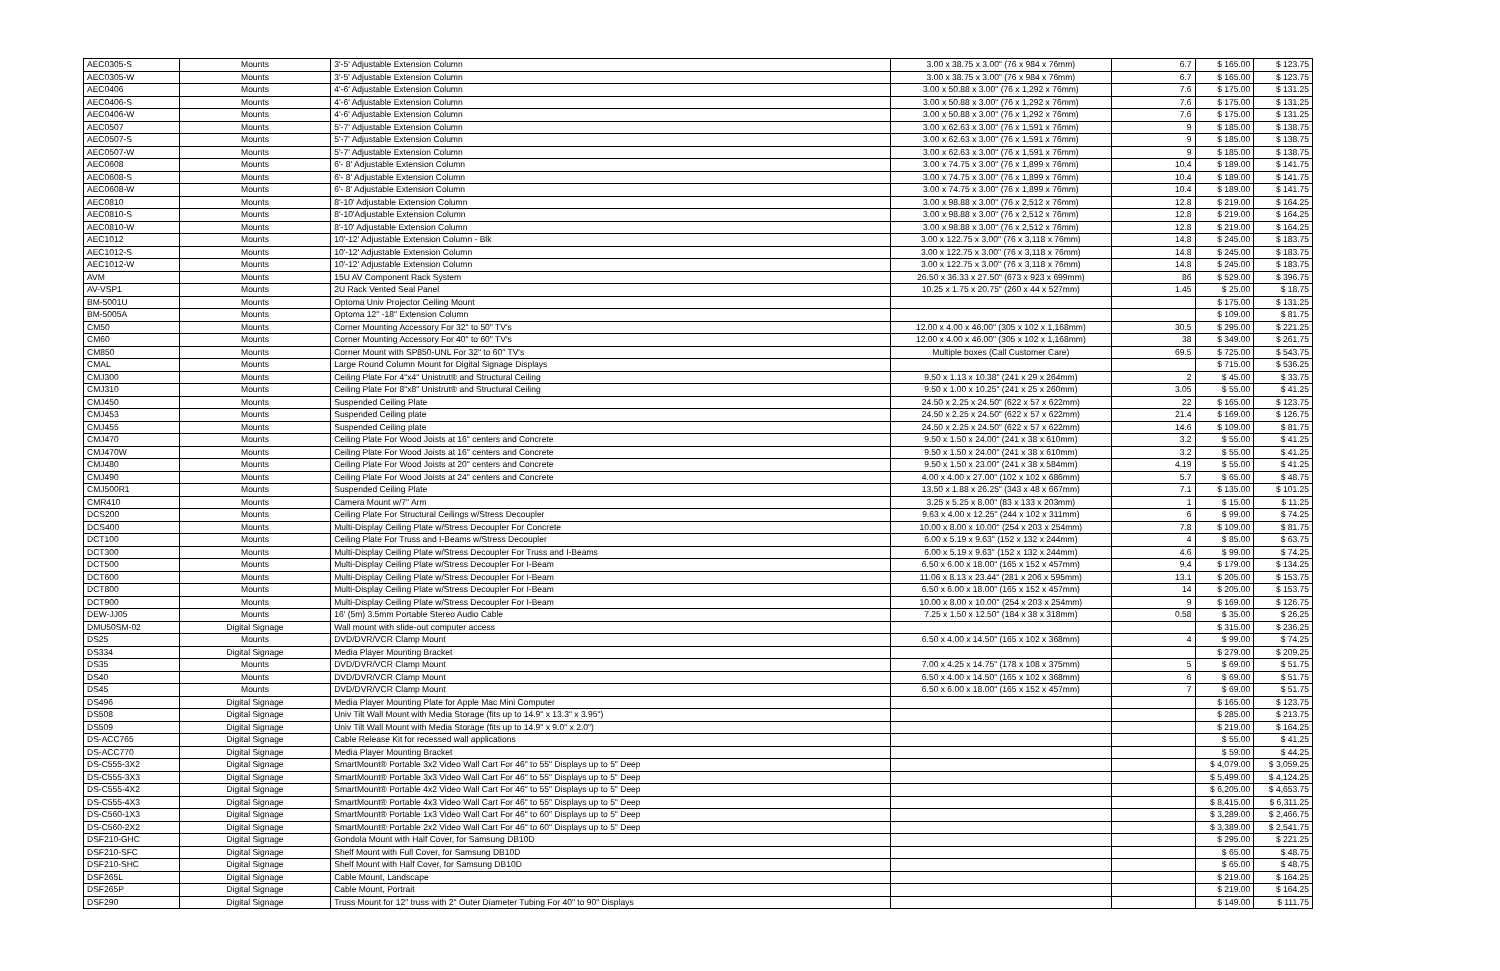| AEC0305-S | Mounts | 3'-5' Adjustable Extension Column | 3.00 x 38.75 x 3.00" (76 x 984 x 76mm) | 6.7 | $ 165.00 | $ 123.75 |
| AEC0305-W | Mounts | 3'-5' Adjustable Extension Column | 3.00 x 38.75 x 3.00" (76 x 984 x 76mm) | 6.7 | $ 165.00 | $ 123.75 |
| AEC0406 | Mounts | 4'-6' Adjustable Extension Column | 3.00 x 50.88 x 3.00" (76 x 1,292 x 76mm) | 7.6 | $ 175.00 | $ 131.25 |
| AEC0406-S | Mounts | 4'-6' Adjustable Extension Column | 3.00 x 50.88 x 3.00" (76 x 1,292 x 76mm) | 7.6 | $ 175.00 | $ 131.25 |
| AEC0406-W | Mounts | 4'-6' Adjustable Extension Column | 3.00 x 50.88 x 3.00" (76 x 1,292 x 76mm) | 7.6 | $ 175.00 | $ 131.25 |
| AEC0507 | Mounts | 5'-7' Adjustable Extension Column | 3.00 x 62.63 x 3.00" (76 x 1,591 x 76mm) | 9 | $ 185.00 | $ 138.75 |
| AEC0507-S | Mounts | 5'-7' Adjustable Extension Column | 3.00 x 62.63 x 3.00" (76 x 1,591 x 76mm) | 9 | $ 185.00 | $ 138.75 |
| AEC0507-W | Mounts | 5'-7' Adjustable Extension Column | 3.00 x 62.63 x 3.00" (76 x 1,591 x 76mm) | 9 | $ 185.00 | $ 138.75 |
| AEC0608 | Mounts | 6'- 8' Adjustable Extension Column | 3.00 x 74.75 x 3.00" (76 x 1,899 x 76mm) | 10.4 | $ 189.00 | $ 141.75 |
| AEC0608-S | Mounts | 6'- 8' Adjustable Extension Column | 3.00 x 74.75 x 3.00" (76 x 1,899 x 76mm) | 10.4 | $ 189.00 | $ 141.75 |
| AEC0608-W | Mounts | 6'- 8' Adjustable Extension Column | 3.00 x 74.75 x 3.00" (76 x 1,899 x 76mm) | 10.4 | $ 189.00 | $ 141.75 |
| AEC0810 | Mounts | 8'-10' Adjustable Extension Column | 3.00 x 98.88 x 3.00" (76 x 2,512 x 76mm) | 12.8 | $ 219.00 | $ 164.25 |
| AEC0810-S | Mounts | 8'-10'Adjustable Extension Column | 3.00 x 98.88 x 3.00" (76 x 2,512 x 76mm) | 12.8 | $ 219.00 | $ 164.25 |
| AEC0810-W | Mounts | 8'-10' Adjustable Extension Column | 3.00 x 98.88 x 3.00" (76 x 2,512 x 76mm) | 12.8 | $ 219.00 | $ 164.25 |
| AEC1012 | Mounts | 10'-12' Adjustable Extension Column - Blk | 3.00 x 122.75 x 3.00" (76 x 3,118 x 76mm) | 14.8 | $ 245.00 | $ 183.75 |
| AEC1012-S | Mounts | 10'-12' Adjustable Extension Column | 3.00 x 122.75 x 3.00" (76 x 3,118 x 76mm) | 14.8 | $ 245.00 | $ 183.75 |
| AEC1012-W | Mounts | 10'-12' Adjustable Extension Column | 3.00 x 122.75 x 3.00" (76 x 3,118 x 76mm) | 14.8 | $ 245.00 | $ 183.75 |
| AVM | Mounts | 15U AV Component Rack System | 26.50 x 36.33 x 27.50" (673 x 923 x 699mm) | 86 | $ 529.00 | $ 396.75 |
| AV-VSP1 | Mounts | 2U Rack Vented Seal Panel | 10.25 x 1.75 x 20.75" (260 x 44 x 527mm) | 1.45 | $ 25.00 | $ 18.75 |
| BM-5001U | Mounts | Optoma Univ Projector Ceiling Mount | | | $ 175.00 | $ 131.25 |
| BM-5005A | Mounts | Optoma 12" -18" Extension Column | | | $ 109.00 | $ 81.75 |
| CM50 | Mounts | Corner Mounting Accessory For 32" to 50" TV's | 12.00 x 4.00 x 46.00" (305 x 102 x 1,168mm) | 30.5 | $ 295.00 | $ 221.25 |
| CM60 | Mounts | Corner Mounting Accessory For 40" to 60" TV's | 12.00 x 4.00 x 46.00" (305 x 102 x 1,168mm) | 38 | $ 349.00 | $ 261.75 |
| CM850 | Mounts | Corner Mount with SP850-UNL For 32" to 60" TV's | Multiple boxes (Call Customer Care) | 69.5 | $ 725.00 | $ 543.75 |
| CMAL | Mounts | Large Round Column Mount for Digital Signage Displays | | | $ 715.00 | $ 536.25 |
| CMJ300 | Mounts | Ceiling Plate For 4"x4" Unistrut® and Structural Ceiling | 9.50 x 1.13 x 10.38" (241 x 29 x 264mm) | 2 | $ 45.00 | $ 33.75 |
| CMJ310 | Mounts | Ceiling Plate For 8"x8" Unistrut® and Structural Ceiling | 9.50 x 1.00 x 10.25" (241 x 25 x 260mm) | 3.05 | $ 55.00 | $ 41.25 |
| CMJ450 | Mounts | Suspended Ceiling Plate | 24.50 x 2.25 x 24.50" (622 x 57 x 622mm) | 22 | $ 165.00 | $ 123.75 |
| CMJ453 | Mounts | Suspended Ceiling plate | 24.50 x 2.25 x 24.50" (622 x 57 x 622mm) | 21.4 | $ 169.00 | $ 126.75 |
| CMJ455 | Mounts | Suspended Ceiling plate | 24.50 x 2.25 x 24.50" (622 x 57 x 622mm) | 14.6 | $ 109.00 | $ 81.75 |
| CMJ470 | Mounts | Ceiling Plate For Wood Joists at 16" centers and Concrete | 9.50 x 1.50 x 24.00" (241 x 38 x 610mm) | 3.2 | $ 55.00 | $ 41.25 |
| CMJ470W | Mounts | Ceiling Plate For Wood Joists at 16" centers and Concrete | 9.50 x 1.50 x 24.00" (241 x 38 x 610mm) | 3.2 | $ 55.00 | $ 41.25 |
| CMJ480 | Mounts | Ceiling Plate For Wood Joists at 20" centers and Concrete | 9.50 x 1.50 x 23.00" (241 x 38 x 584mm) | 4.19 | $ 55.00 | $ 41.25 |
| CMJ490 | Mounts | Ceiling Plate For Wood Joists at 24" centers and Concrete | 4.00 x 4.00 x 27.00" (102 x 102 x 686mm) | 5.7 | $ 65.00 | $ 48.75 |
| CMJ500R1 | Mounts | Suspended Ceiling Plate | 13.50 x 1.88 x 26.25" (343 x 48 x 667mm) | 7.1 | $ 135.00 | $ 101.25 |
| CMR410 | Mounts | Camera Mount w/7" Arm | 3.25 x 5.25 x 8.00" (83 x 133 x 203mm) | 1 | $ 15.00 | $ 11.25 |
| DCS200 | Mounts | Ceiling Plate For Structural Ceilings w/Stress Decoupler | 9.63 x 4.00 x 12.25" (244 x 102 x 311mm) | 6 | $ 99.00 | $ 74.25 |
| DCS400 | Mounts | Multi-Display Ceiling Plate w/Stress Decoupler For Concrete | 10.00 x 8.00 x 10.00" (254 x 203 x 254mm) | 7.8 | $ 109.00 | $ 81.75 |
| DCT100 | Mounts | Ceiling Plate For Truss and I-Beams w/Stress Decoupler | 6.00 x 5.19 x 9.63" (152 x 132 x 244mm) | 4 | $ 85.00 | $ 63.75 |
| DCT300 | Mounts | Multi-Display Ceiling Plate w/Stress Decoupler For Truss and I-Beams | 6.00 x 5.19 x 9.63" (152 x 132 x 244mm) | 4.6 | $ 99.00 | $ 74.25 |
| DCT500 | Mounts | Multi-Display Ceiling Plate w/Stress Decoupler For I-Beam | 6.50 x 6.00 x 18.00" (165 x 152 x 457mm) | 9.4 | $ 179.00 | $ 134.25 |
| DCT600 | Mounts | Multi-Display Ceiling Plate w/Stress Decoupler For I-Beam | 11.06 x 8.13 x 23.44" (281 x 206 x 595mm) | 13.1 | $ 205.00 | $ 153.75 |
| DCT800 | Mounts | Multi-Display Ceiling Plate w/Stress Decoupler For I-Beam | 6.50 x 6.00 x 18.00" (165 x 152 x 457mm) | 14 | $ 205.00 | $ 153.75 |
| DCT900 | Mounts | Multi-Display Ceiling Plate w/Stress Decoupler For I-Beam | 10.00 x 8.00 x 10.00" (254 x 203 x 254mm) | 9 | $ 169.00 | $ 126.75 |
| DEW-JJ05 | Mounts | 16' (5m) 3.5mm Portable Stereo Audio Cable | 7.25 x 1.50 x 12.50" (184 x 38 x 318mm) | 0.58 | $ 35.00 | $ 26.25 |
| DMU50SM-02 | Digital Signage | Wall mount with slide-out computer access | | | $ 315.00 | $ 236.25 |
| DS25 | Mounts | DVD/DVR/VCR Clamp Mount | 6.50 x 4.00 x 14.50" (165 x 102 x 368mm) | 4 | $ 99.00 | $ 74.25 |
| DS334 | Digital Signage | Media Player Mounting Bracket | | | $ 279.00 | $ 209.25 |
| DS35 | Mounts | DVD/DVR/VCR Clamp Mount | 7.00 x 4.25 x 14.75" (178 x 108 x 375mm) | 5 | $ 69.00 | $ 51.75 |
| DS40 | Mounts | DVD/DVR/VCR Clamp Mount | 6.50 x 4.00 x 14.50" (165 x 102 x 368mm) | 6 | $ 69.00 | $ 51.75 |
| DS45 | Mounts | DVD/DVR/VCR Clamp Mount | 6.50 x 6.00 x 18.00" (165 x 152 x 457mm) | 7 | $ 69.00 | $ 51.75 |
| DS496 | Digital Signage | Media Player Mounting Plate for Apple Mac Mini Computer | | | $ 165.00 | $ 123.75 |
| DS508 | Digital Signage | Univ Tilt Wall Mount with Media Storage (fits up to 14.9" x 13.3" x 3.95") | | | $ 285.00 | $ 213.75 |
| DS509 | Digital Signage | Univ Tilt Wall Mount with Media Storage (fits up to 14.9" x 9.0" x 2.0") | | | $ 219.00 | $ 164.25 |
| DS-ACC765 | Digital Signage | Cable Release Kit for recessed wall applications | | | $ 55.00 | $ 41.25 |
| DS-ACC770 | Digital Signage | Media Player Mounting Bracket | | | $ 59.00 | $ 44.25 |
| DS-C555-3X2 | Digital Signage | SmartMount® Portable 3x2 Video Wall Cart For 46" to 55" Displays up to 5" Deep | | | $ 4,079.00 | $ 3,059.25 |
| DS-C555-3X3 | Digital Signage | SmartMount® Portable 3x3 Video Wall Cart For 46" to 55" Displays up to 5" Deep | | | $ 5,499.00 | $ 4,124.25 |
| DS-C555-4X2 | Digital Signage | SmartMount® Portable 4x2 Video Wall Cart For 46" to 55" Displays up to 5" Deep | | | $ 6,205.00 | $ 4,653.75 |
| DS-C555-4X3 | Digital Signage | SmartMount® Portable 4x3 Video Wall Cart For 46" to 55" Displays up to 5" Deep | | | $ 8,415.00 | $ 6,311.25 |
| DS-C560-1X3 | Digital Signage | SmartMount® Portable 1x3 Video Wall Cart For 46" to 60" Displays up to 5" Deep | | | $ 3,289.00 | $ 2,466.75 |
| DS-C560-2X2 | Digital Signage | SmartMount® Portable 2x2 Video Wall Cart For 46" to 60" Displays up to 5" Deep | | | $ 3,389.00 | $ 2,541.75 |
| DSF210-GHC | Digital Signage | Gondola Mount with Half Cover, for Samsung DB10D | | | $ 295.00 | $ 221.25 |
| DSF210-SFC | Digital Signage | Shelf Mount with Full Cover, for Samsung DB10D | | | $ 65.00 | $ 48.75 |
| DSF210-SHC | Digital Signage | Shelf Mount with Half Cover, for Samsung DB10D | | | $ 65.00 | $ 48.75 |
| DSF265L | Digital Signage | Cable Mount, Landscape | | | $ 219.00 | $ 164.25 |
| DSF265P | Digital Signage | Cable Mount, Portrait | | | $ 219.00 | $ 164.25 |
| DSF290 | Digital Signage | Truss Mount for 12" truss with 2" Outer Diameter Tubing For 40" to 90" Displays | | | $ 149.00 | $ 111.75 |